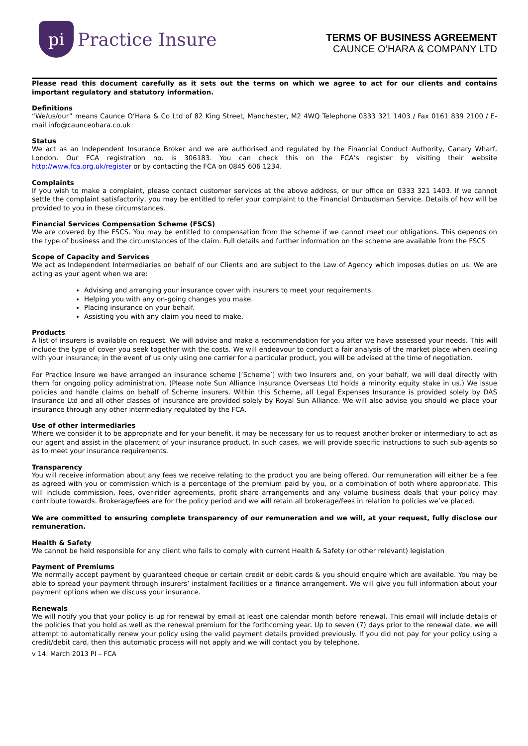pi
Practice Insure
TERMS OF BUSINESS AGREEMENT
CAUNCE O’HARA & COMPANY LTD
Please read this document carefully as it sets out the terms on which we agree to act for our clients and contains important regulatory and statutory information.
Definitions
“We/us/our” means Caunce O’Hara & Co Ltd of 82 King Street, Manchester, M2 4WQ Telephone 0333 321 1403 / Fax 0161 839 2100 / E-mail info@caunceohara.co.uk
Status
We act as an Independent Insurance Broker and we are authorised and regulated by the Financial Conduct Authority, Canary Wharf, London. Our FCA registration no. is 306183. You can check this on the FCA’s register by visiting their website http://www.fca.org.uk/register or by contacting the FCA on 0845 606 1234.
Complaints
If you wish to make a complaint, please contact customer services at the above address, or our office on 0333 321 1403. If we cannot settle the complaint satisfactorily, you may be entitled to refer your complaint to the Financial Ombudsman Service. Details of how will be provided to you in these circumstances.
Financial Services Compensation Scheme (FSCS)
We are covered by the FSCS. You may be entitled to compensation from the scheme if we cannot meet our obligations. This depends on the type of business and the circumstances of the claim. Full details and further information on the scheme are available from the FSCS
Scope of Capacity and Services
We act as Independent Intermediaries on behalf of our Clients and are subject to the Law of Agency which imposes duties on us. We are acting as your agent when we are:
Advising and arranging your insurance cover with insurers to meet your requirements.
Helping you with any on-going changes you make.
Placing insurance on your behalf.
Assisting you with any claim you need to make.
Products
A list of insurers is available on request. We will advise and make a recommendation for you after we have assessed your needs. This will include the type of cover you seek together with the costs. We will endeavour to conduct a fair analysis of the market place when dealing with your insurance; in the event of us only using one carrier for a particular product, you will be advised at the time of negotiation.
For Practice Insure we have arranged an insurance scheme [‘Scheme’] with two Insurers and, on your behalf, we will deal directly with them for ongoing policy administration. (Please note Sun Alliance Insurance Overseas Ltd holds a minority equity stake in us.) We issue policies and handle claims on behalf of Scheme insurers. Within this Scheme, all Legal Expenses Insurance is provided solely by DAS Insurance Ltd and all other classes of insurance are provided solely by Royal Sun Alliance. We will also advise you should we place your insurance through any other intermediary regulated by the FCA.
Use of other intermediaries
Where we consider it to be appropriate and for your benefit, it may be necessary for us to request another broker or intermediary to act as our agent and assist in the placement of your insurance product. In such cases, we will provide specific instructions to such sub-agents so as to meet your insurance requirements.
Transparency
You will receive information about any fees we receive relating to the product you are being offered. Our remuneration will either be a fee as agreed with you or commission which is a percentage of the premium paid by you, or a combination of both where appropriate. This will include commission, fees, over-rider agreements, profit share arrangements and any volume business deals that your policy may contribute towards. Brokerage/fees are for the policy period and we will retain all brokerage/fees in relation to policies we’ve placed.
We are committed to ensuring complete transparency of our remuneration and we will, at your request, fully disclose our remuneration.
Health & Safety
We cannot be held responsible for any client who fails to comply with current Health & Safety (or other relevant) legislation
Payment of Premiums
We normally accept payment by guaranteed cheque or certain credit or debit cards & you should enquire which are available. You may be able to spread your payment through insurers’ instalment facilities or a finance arrangement. We will give you full information about your payment options when we discuss your insurance.
Renewals
We will notify you that your policy is up for renewal by email at least one calendar month before renewal. This email will include details of the policies that you hold as well as the renewal premium for the forthcoming year. Up to seven (7) days prior to the renewal date, we will attempt to automatically renew your policy using the valid payment details provided previously. If you did not pay for your policy using a credit/debit card, then this automatic process will not apply and we will contact you by telephone.
v 14: March 2013 PI – FCA